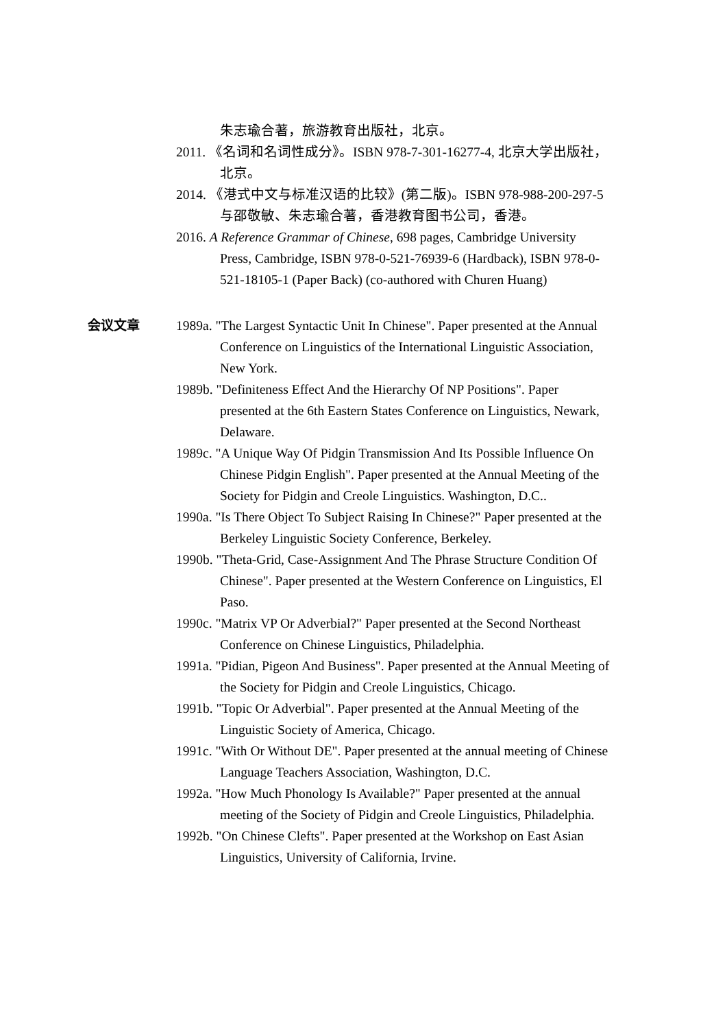朱志瑜合著，旅游教育出版社，北京。
2011. 《名词和名词性成分》。ISBN 978-7-301-16277-4, 北京大学出版社，北京。
2014. 《港式中文与标准汉语的比较》(第二版)。ISBN 978-988-200-297-5 与邵敬敏、朱志瑜合著，香港教育图书公司，香港。
2016. A Reference Grammar of Chinese, 698 pages, Cambridge University Press, Cambridge, ISBN 978-0-521-76939-6 (Hardback), ISBN 978-0-521-18105-1 (Paper Back) (co-authored with Churen Huang)
会议文章 1989a. "The Largest Syntactic Unit In Chinese". Paper presented at the Annual Conference on Linguistics of the International Linguistic Association, New York.
1989b. "Definiteness Effect And the Hierarchy Of NP Positions". Paper presented at the 6th Eastern States Conference on Linguistics, Newark, Delaware.
1989c. "A Unique Way Of Pidgin Transmission And Its Possible Influence On Chinese Pidgin English". Paper presented at the Annual Meeting of the Society for Pidgin and Creole Linguistics. Washington, D.C..
1990a. "Is There Object To Subject Raising In Chinese?" Paper presented at the Berkeley Linguistic Society Conference, Berkeley.
1990b. "Theta-Grid, Case-Assignment And The Phrase Structure Condition Of Chinese". Paper presented at the Western Conference on Linguistics, El Paso.
1990c. "Matrix VP Or Adverbial?" Paper presented at the Second Northeast Conference on Chinese Linguistics, Philadelphia.
1991a. "Pidian, Pigeon And Business". Paper presented at the Annual Meeting of the Society for Pidgin and Creole Linguistics, Chicago.
1991b. "Topic Or Adverbial". Paper presented at the Annual Meeting of the Linguistic Society of America, Chicago.
1991c. "With Or Without DE". Paper presented at the annual meeting of Chinese Language Teachers Association, Washington, D.C.
1992a. "How Much Phonology Is Available?" Paper presented at the annual meeting of the Society of Pidgin and Creole Linguistics, Philadelphia.
1992b. "On Chinese Clefts". Paper presented at the Workshop on East Asian Linguistics, University of California, Irvine.